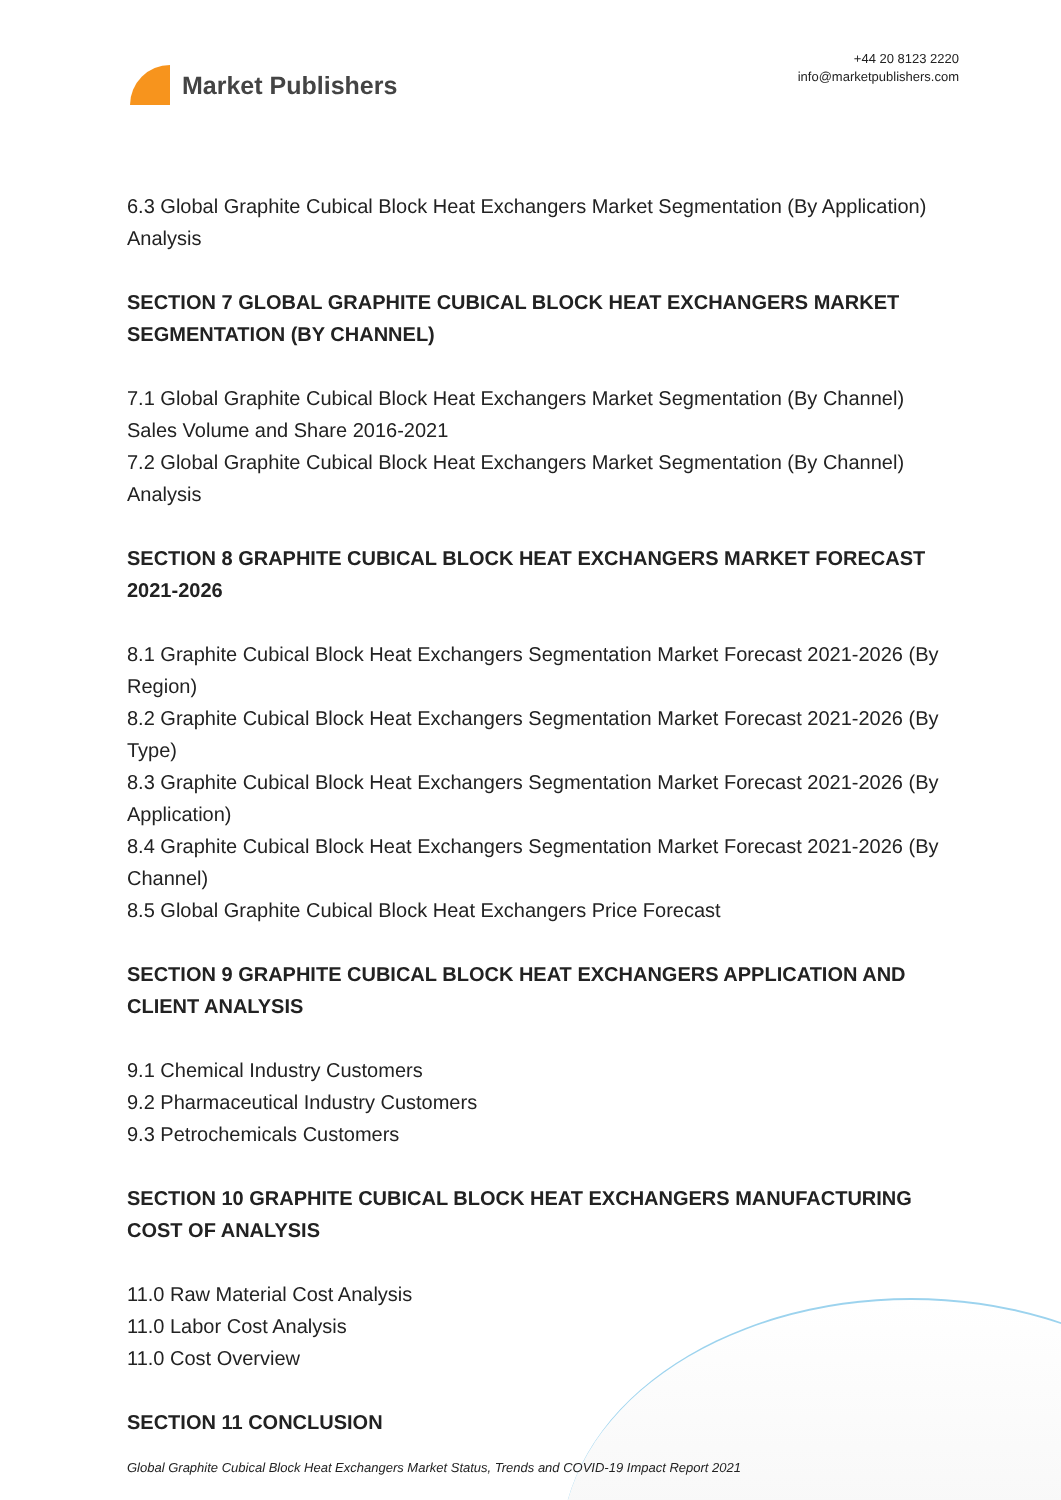Market Publishers
+44 20 8123 2220
info@marketpublishers.com
6.3 Global Graphite Cubical Block Heat Exchangers Market Segmentation (By Application) Analysis
SECTION 7 GLOBAL GRAPHITE CUBICAL BLOCK HEAT EXCHANGERS MARKET SEGMENTATION (BY CHANNEL)
7.1 Global Graphite Cubical Block Heat Exchangers Market Segmentation (By Channel) Sales Volume and Share 2016-2021
7.2 Global Graphite Cubical Block Heat Exchangers Market Segmentation (By Channel) Analysis
SECTION 8 GRAPHITE CUBICAL BLOCK HEAT EXCHANGERS MARKET FORECAST 2021-2026
8.1 Graphite Cubical Block Heat Exchangers Segmentation Market Forecast 2021-2026 (By Region)
8.2 Graphite Cubical Block Heat Exchangers Segmentation Market Forecast 2021-2026 (By Type)
8.3 Graphite Cubical Block Heat Exchangers Segmentation Market Forecast 2021-2026 (By Application)
8.4 Graphite Cubical Block Heat Exchangers Segmentation Market Forecast 2021-2026 (By Channel)
8.5 Global Graphite Cubical Block Heat Exchangers Price Forecast
SECTION 9 GRAPHITE CUBICAL BLOCK HEAT EXCHANGERS APPLICATION AND CLIENT ANALYSIS
9.1 Chemical Industry Customers
9.2 Pharmaceutical Industry Customers
9.3 Petrochemicals Customers
SECTION 10 GRAPHITE CUBICAL BLOCK HEAT EXCHANGERS MANUFACTURING COST OF ANALYSIS
11.0 Raw Material Cost Analysis
11.0 Labor Cost Analysis
11.0 Cost Overview
SECTION 11 CONCLUSION
Global Graphite Cubical Block Heat Exchangers Market Status, Trends and COVID-19 Impact Report 2021